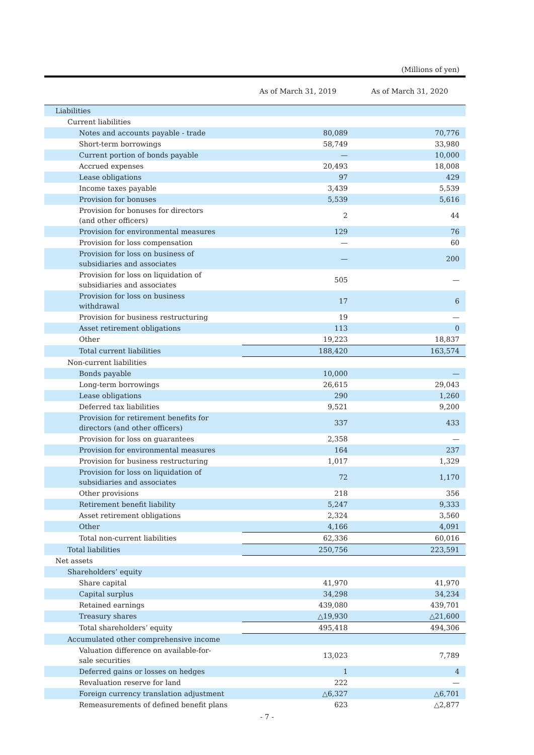(Millions of yen)
| | As of March 31, 2019 | As of March 31, 2020 |
| --- | --- | --- |
| Liabilities | | |
| Current liabilities | | |
| Notes and accounts payable - trade | 80,089 | 70,776 |
| Short-term borrowings | 58,749 | 33,980 |
| Current portion of bonds payable | — | 10,000 |
| Accrued expenses | 20,493 | 18,008 |
| Lease obligations | 97 | 429 |
| Income taxes payable | 3,439 | 5,539 |
| Provision for bonuses | 5,539 | 5,616 |
| Provision for bonuses for directors (and other officers) | 2 | 44 |
| Provision for environmental measures | 129 | 76 |
| Provision for loss compensation | — | 60 |
| Provision for loss on business of subsidiaries and associates | — | 200 |
| Provision for loss on liquidation of subsidiaries and associates | 505 | — |
| Provision for loss on business withdrawal | 17 | 6 |
| Provision for business restructuring | 19 | — |
| Asset retirement obligations | 113 | 0 |
| Other | 19,223 | 18,837 |
| Total current liabilities | 188,420 | 163,574 |
| Non-current liabilities | | |
| Bonds payable | 10,000 | — |
| Long-term borrowings | 26,615 | 29,043 |
| Lease obligations | 290 | 1,260 |
| Deferred tax liabilities | 9,521 | 9,200 |
| Provision for retirement benefits for directors (and other officers) | 337 | 433 |
| Provision for loss on guarantees | 2,358 | — |
| Provision for environmental measures | 164 | 237 |
| Provision for business restructuring | 1,017 | 1,329 |
| Provision for loss on liquidation of subsidiaries and associates | 72 | 1,170 |
| Other provisions | 218 | 356 |
| Retirement benefit liability | 5,247 | 9,333 |
| Asset retirement obligations | 2,324 | 3,560 |
| Other | 4,166 | 4,091 |
| Total non-current liabilities | 62,336 | 60,016 |
| Total liabilities | 250,756 | 223,591 |
| Net assets | | |
| Shareholders’ equity | | |
| Share capital | 41,970 | 41,970 |
| Capital surplus | 34,298 | 34,234 |
| Retained earnings | 439,080 | 439,701 |
| Treasury shares | △19,930 | △21,600 |
| Total shareholders’ equity | 495,418 | 494,306 |
| Accumulated other comprehensive income | | |
| Valuation difference on available-for- sale securities | 13,023 | 7,789 |
| Deferred gains or losses on hedges | 1 | 4 |
| Revaluation reserve for land | 222 | — |
| Foreign currency translation adjustment | △6,327 | △6,701 |
| Remeasurements of defined benefit plans | 623 | △2,877 |
- 7 -